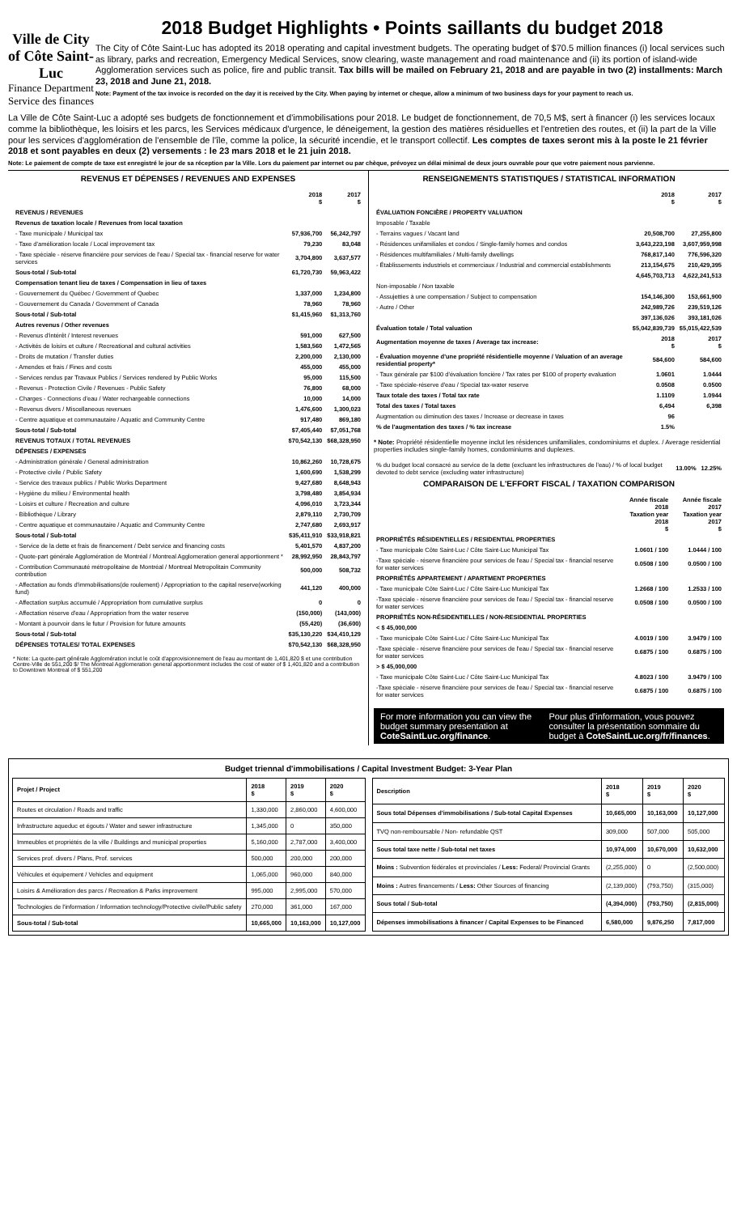Ville de City of Côte Saint-Luc
Finance Department
Service des finances
2018 Budget Highlights • Points saillants du budget 2018
The City of Côte Saint-Luc has adopted its 2018 operating and capital investment budgets. The operating budget of $70.5 million finances (i) local services such as library, parks and recreation, Emergency Medical Services, snow clearing, waste management and road maintenance and (ii) its portion of island-wide Agglomeration services such as police, fire and public transit. Tax bills will be mailed on February 21, 2018 and are payable in two (2) installments: March 23, 2018 and June 21, 2018.
Note: Payment of the tax invoice is recorded on the day it is received by the City. When paying by internet or cheque, allow a minimum of two business days for your payment to reach us.
La Ville de Côte Saint-Luc a adopté ses budgets de fonctionnement et d'immobilisations pour 2018. Le budget de fonctionnement, de 70,5 M$, sert à financer (i) les services locaux comme la bibliothèque, les loisirs et les parcs, les Services médicaux d'urgence, le déneigement, la gestion des matières résiduelles et l'entretien des routes, et (ii) la part de la Ville pour les services d'agglomération de l'ensemble de l'île, comme la police, la sécurité incendie, et le transport collectif. Les comptes de taxes seront mis à la poste le 21 février 2018 et sont payables en deux (2) versements : le 23 mars 2018 et le 21 juin 2018.
Note: Le paiement de compte de taxe est enregistré le jour de sa réception par la Ville. Lors du paiement par internet ou par chèque, prévoyez un délai minimal de deux jours ouvrable pour que votre paiement nous parvienne.
REVENUS ET DÉPENSES / REVENUES AND EXPENSES
| | 2018 $ | 2017 $ |
| --- | --- | --- |
| REVENUS / REVENUES | | |
| Revenus de taxation locale / Revenues from local taxation | | |
| - Taxe municipale / Municipal tax | 57,936,700 | 56,242,797 |
| - Taxe d'amélioration locale / Local improvement tax | 79,230 | 83,048 |
| - Taxe spéciale - réserve financière pour services de l'eau / Special tax - financial reserve for water services | 3,704,800 | 3,637,577 |
| Sous-total / Sub-total | 61,720,730 | 59,963,422 |
| Compensation tenant lieu de taxes / Compensation in lieu of taxes | | |
| - Gouvernement du Québec / Government of Quebec | 1,337,000 | 1,234,800 |
| - Gouvernement du Canada / Government of Canada | 78,960 | 78,960 |
| Sous-total / Sub-total | $1,415,960 | $1,313,760 |
| Autres revenus / Other revenues | | |
| - Revenus d'intérêt / Interest revenues | 591,000 | 627,500 |
| - Activités de loisirs et culture / Recreational and cultural activities | 1,583,560 | 1,472,565 |
| - Droits de mutation / Transfer duties | 2,200,000 | 2,130,000 |
| - Amendes et frais / Fines and costs | 455,000 | 455,000 |
| - Services rendus par Travaux Publics / Services rendered by Public Works | 95,000 | 115,500 |
| - Revenus - Protection Civile / Revenues - Public Safety | 76,800 | 68,000 |
| - Charges - Connections d'eau / Water rechargeable connections | 10,000 | 14,000 |
| - Revenus divers / Miscellaneous revenues | 1,476,600 | 1,300,023 |
| - Centre aquatique et communautaire / Aquatic and Community Centre | 917,480 | 869,180 |
| Sous-total / Sub-total | $7,405,440 | $7,051,768 |
| REVENUS TOTAUX / TOTAL REVENUES | $70,542,130 | $68,328,950 |
| DÉPENSES / EXPENSES | | |
| - Administration générale / General administration | 10,862,260 | 10,728,675 |
| - Protective civile / Public Safety | 1,600,690 | 1,538,299 |
| - Service des travaux publics / Public Works Department | 9,427,680 | 8,648,943 |
| - Hygiène du milieu / Environmental health | 3,798,480 | 3,854,934 |
| - Loisirs et culture / Recreation and culture | 4,096,010 | 3,723,344 |
| - Bibliothèque / Library | 2,879,110 | 2,730,709 |
| - Centre aquatique et communautaire / Aquatic and Community Centre | 2,747,680 | 2,693,917 |
| Sous-total / Sub-total | $35,411,910 | $33,918,821 |
| - Service de la dette et frais de financement / Debt service and financing costs | 5,401,570 | 4,837,200 |
| - Quote-part générale Agglomération de Montréal / Montreal Agglomeration general apportionment * | 28,992,950 | 28,843,797 |
| - Contribution Communauté métropolitaine de Montréal / Montreal Metropolitain Community contribution | 500,000 | 508,732 |
| - Affectation au fonds d'immobilisations(de roulement) / Appropriation to the capital reserve(working fund) | 441,120 | 400,000 |
| - Affectation surplus accumulé / Appropriation from cumulative surplus | 0 | 0 |
| - Affectation réserve d'eau / Appropriation from the water reserve | (150,000) | (143,000) |
| - Montant à pourvoir dans le futur / Provision for future amounts | (55,420) | (36,600) |
| Sous-total / Sub-total | $35,130,220 | $34,410,129 |
| DÉPENSES TOTALES/ TOTAL EXPENSES | $70,542,130 | $68,328,950 |
* Note: La quote-part générale Agglomération inclut le coût d'approvisionnement de l'eau au montant de 1,401,820 $ et une contribution Centre-Ville de 551,200 $/ The Montreal Agglomeration general apportionment includes the cost of water of $ 1,401,820 and a contribution to Downtown Montreal of $ 551,200
RENSEIGNEMENTS STATISTIQUES / STATISTICAL INFORMATION
| | 2018 $ | 2017 $ |
| --- | --- | --- |
| ÉVALUATION FONCIÈRE / PROPERTY VALUATION | | |
| Imposable / Taxable | | |
| - Terrains vagues / Vacant land | 20,508,700 | 27,255,800 |
| - Résidences unifamiliales et condos / Single-family homes and condos | 3,643,223,198 | 3,607,959,998 |
| - Résidences multifamiliales / Multi-family dwellings | 768,817,140 | 776,596,320 |
| - Établissements industriels et commerciaux / Industrial and commercial establishments | 213,154,675 | 210,429,395 |
| | 4,645,703,713 | 4,622,241,513 |
| Non-imposable / Non taxable | | |
| - Assujetties à une compensation / Subject to compensation | 154,146,300 | 153,661,900 |
| - Autre / Other | 242,989,726 | 239,519,126 |
| | 397,136,026 | 393,181,026 |
| Évaluation totale / Total valuation | $5,042,839,739 | $5,015,422,539 |
| Augmentation moyenne de taxes / Average tax increase: | 2018 $ | 2017 $ |
| - Évaluation moyenne d'une propriété résidentielle moyenne / Valuation of an average residential property* | 584,600 | 584,600 |
| - Taux générale par $100 d'évaluation foncière / Tax rates per $100 of property evaluation | 1.0601 | 1.0444 |
| - Taxe spéciale-réserve d'eau / Special tax-water reserve | 0.0508 | 0.0500 |
| Taux totale des taxes / Total tax rate | 1.1109 | 1.0944 |
| Total des taxes / Total taxes | 6,494 | 6,398 |
| Augmentation ou diminution des taxes / Increase or decrease in taxes | 96 | |
| % de l'augmentation des taxes / % tax increase | 1.5% | |
* Note: Propriété résidentielle moyenne inclut les résidences unifamiliales, condominiums et duplex. / Average residential properties includes single-family homes, condominiums and duplexes.
| % du budget local consacré au service de la dette (excluant les infrastructures de l'eau) / % of local budget devoted to debt service (excluding water infrastructure) | 13.00% | 12.25% |
COMPARAISON DE L'EFFORT FISCAL / TAXATION COMPARISON
| | Année fiscale 2018 Taxation year 2018 $ | Année fiscale 2017 Taxation year 2017 $ |
| --- | --- | --- |
| PROPRIÉTÉS RÉSIDENTIELLES / RESIDENTIAL PROPERTIES | | |
| - Taxe municipale Côte Saint-Luc / Côte Saint-Luc Municipal Tax | 1.0601 / 100 | 1.0444 / 100 |
| -Taxe spéciale - réserve financière pour services de l'eau / Special tax - financial reserve for water services | 0.0508 / 100 | 0.0500 / 100 |
| PROPRIÉTÉS APPARTEMENT / APARTMENT PROPERTIES | | |
| - Taxe municipale Côte Saint-Luc / Côte Saint-Luc Municipal Tax | 1.2668 / 100 | 1.2533 / 100 |
| -Taxe spéciale - réserve financière pour services de l'eau / Special tax - financial reserve for water services | 0.0508 / 100 | 0.0500 / 100 |
| PROPRIÉTÉS NON-RÉSIDENTIELLES / NON-RESIDENTIAL PROPERTIES | | |
| < $ 45,000,000 | | |
| - Taxe municipale Côte Saint-Luc / Côte Saint-Luc Municipal Tax | 4.0019 / 100 | 3.9479 / 100 |
| -Taxe spéciale - réserve financière pour services de l'eau / Special tax - financial reserve for water services | 0.6875 / 100 | 0.6875 / 100 |
| > $ 45,000,000 | | |
| - Taxe municipale Côte Saint-Luc / Côte Saint-Luc Municipal Tax | 4.8023 / 100 | 3.9479 / 100 |
| -Taxe spéciale - réserve financière pour services de l'eau / Special tax - financial reserve for water services | 0.6875 / 100 | 0.6875 / 100 |
For more information you can view the budget summary presentation at CoteSaintLuc.org/finance.
Pour plus d'information, vous pouvez consulter la présentation sommaire du budget à CoteSaintLuc.org/fr/finances.
Budget triennal d'immobilisations / Capital Investment Budget: 3-Year Plan
| Projet / Project | 2018 $ | 2019 $ | 2020 $ |
| --- | --- | --- | --- |
| Routes et circulation / Roads and traffic | 1,330,000 | 2,860,000 | 4,600,000 |
| Infrastructure aqueduc et égouts / Water and sewer infrastructure | 1,345,000 | 0 | 350,000 |
| Immeubles et propriétés de la ville / Buildings and municipal properties | 5,160,000 | 2,787,000 | 3,400,000 |
| Services prof. divers / Plans, Prof. services | 500,000 | 200,000 | 200,000 |
| Véhicules et équipement / Vehicles and equipment | 1,065,000 | 960,000 | 840,000 |
| Loisirs & Amélioration des parcs / Recreation & Parks improvement | 995,000 | 2,995,000 | 570,000 |
| Technologies de l'information / Information technology/Protective civile/Public safety | 270,000 | 361,000 | 167,000 |
| Sous-total / Sub-total | 10,665,000 | 10,163,000 | 10,127,000 |
| Description | 2018 $ | 2019 $ | 2020 $ |
| --- | --- | --- | --- |
| Sous total Dépenses d'immobilisations / Sub-total Capital Expenses | 10,665,000 | 10,163,000 | 10,127,000 |
| TVQ non-remboursable / Non- refundable QST | 309,000 | 507,000 | 505,000 |
| Sous total taxe nette / Sub-total net taxes | 10,974,000 | 10,670,000 | 10,632,000 |
| Moins : Subvention fédérales et provinciales / Less: Federal/ Provincial Grants | (2,255,000) | 0 | (2,500,000) |
| Moins : Autres financements / Less: Other Sources of financing | (2,139,000) | (793,750) | (315,000) |
| Sous total / Sub-total | (4,394,000) | (793,750) | (2,815,000) |
| Dépenses immobilisations à financer / Capital Expenses to be Financed | 6,580,000 | 9,876,250 | 7,817,000 |